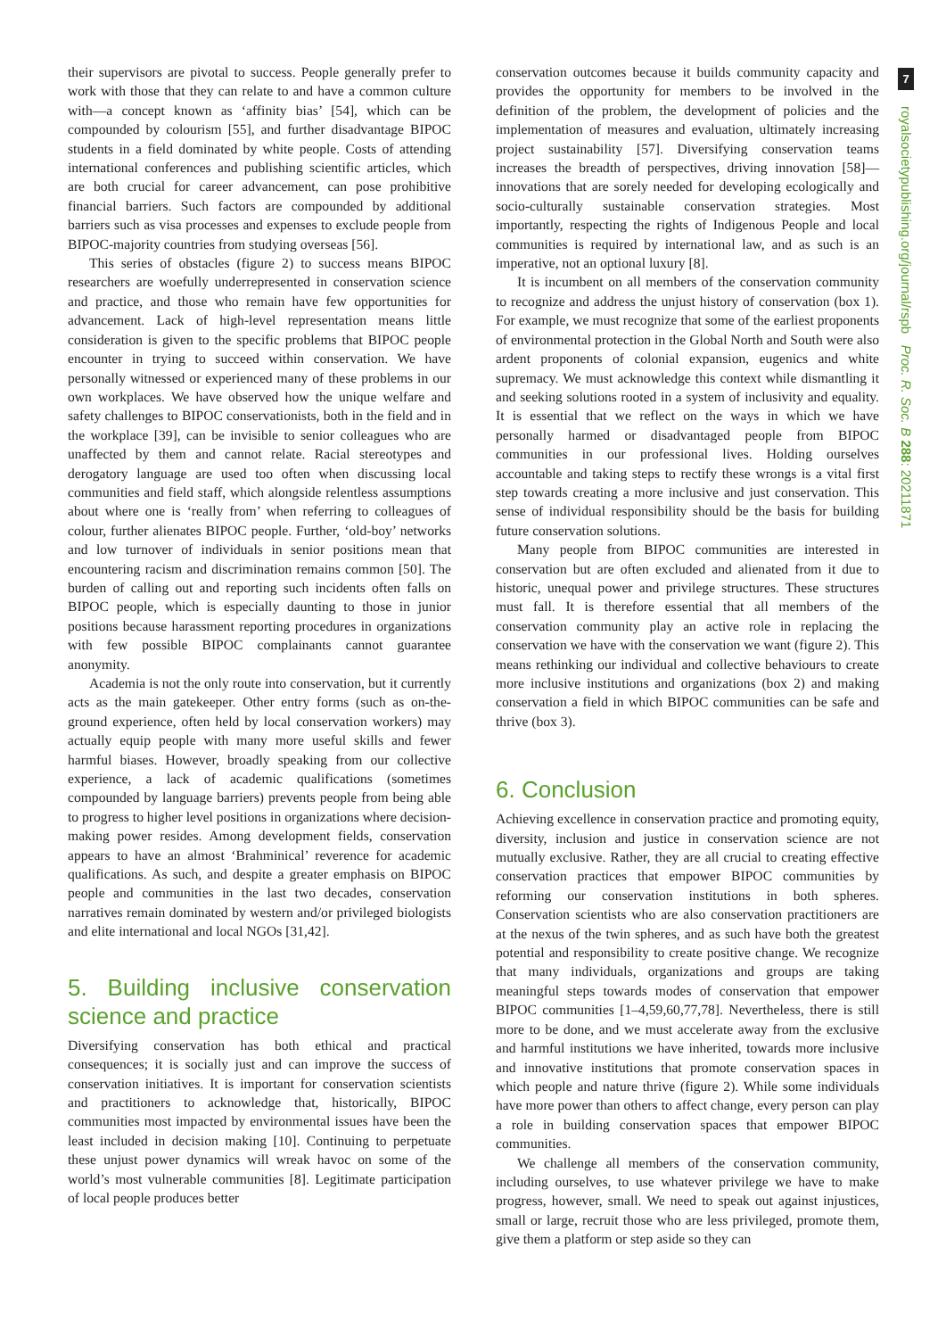their supervisors are pivotal to success. People generally prefer to work with those that they can relate to and have a common culture with—a concept known as ‘affinity bias’ [54], which can be compounded by colourism [55], and further disadvantage BIPOC students in a field dominated by white people. Costs of attending international conferences and publishing scientific articles, which are both crucial for career advancement, can pose prohibitive financial barriers. Such factors are compounded by additional barriers such as visa processes and expenses to exclude people from BIPOC-majority countries from studying overseas [56].
This series of obstacles (figure 2) to success means BIPOC researchers are woefully underrepresented in conservation science and practice, and those who remain have few opportunities for advancement. Lack of high-level representation means little consideration is given to the specific problems that BIPOC people encounter in trying to succeed within conservation. We have personally witnessed or experienced many of these problems in our own workplaces. We have observed how the unique welfare and safety challenges to BIPOC conservationists, both in the field and in the workplace [39], can be invisible to senior colleagues who are unaffected by them and cannot relate. Racial stereotypes and derogatory language are used too often when discussing local communities and field staff, which alongside relentless assumptions about where one is ‘really from’ when referring to colleagues of colour, further alienates BIPOC people. Further, ‘old-boy’ networks and low turnover of individuals in senior positions mean that encountering racism and discrimination remains common [50]. The burden of calling out and reporting such incidents often falls on BIPOC people, which is especially daunting to those in junior positions because harassment reporting procedures in organizations with few possible BIPOC complainants cannot guarantee anonymity.
Academia is not the only route into conservation, but it currently acts as the main gatekeeper. Other entry forms (such as on-the-ground experience, often held by local conservation workers) may actually equip people with many more useful skills and fewer harmful biases. However, broadly speaking from our collective experience, a lack of academic qualifications (sometimes compounded by language barriers) prevents people from being able to progress to higher level positions in organizations where decision-making power resides. Among development fields, conservation appears to have an almost ‘Brahminical’ reverence for academic qualifications. As such, and despite a greater emphasis on BIPOC people and communities in the last two decades, conservation narratives remain dominated by western and/or privileged biologists and elite international and local NGOs [31,42].
5. Building inclusive conservation science and practice
Diversifying conservation has both ethical and practical consequences; it is socially just and can improve the success of conservation initiatives. It is important for conservation scientists and practitioners to acknowledge that, historically, BIPOC communities most impacted by environmental issues have been the least included in decision making [10]. Continuing to perpetuate these unjust power dynamics will wreak havoc on some of the world’s most vulnerable communities [8]. Legitimate participation of local people produces better
conservation outcomes because it builds community capacity and provides the opportunity for members to be involved in the definition of the problem, the development of policies and the implementation of measures and evaluation, ultimately increasing project sustainability [57]. Diversifying conservation teams increases the breadth of perspectives, driving innovation [58]—innovations that are sorely needed for developing ecologically and socio-culturally sustainable conservation strategies. Most importantly, respecting the rights of Indigenous People and local communities is required by international law, and as such is an imperative, not an optional luxury [8].
It is incumbent on all members of the conservation community to recognize and address the unjust history of conservation (box 1). For example, we must recognize that some of the earliest proponents of environmental protection in the Global North and South were also ardent proponents of colonial expansion, eugenics and white supremacy. We must acknowledge this context while dismantling it and seeking solutions rooted in a system of inclusivity and equality. It is essential that we reflect on the ways in which we have personally harmed or disadvantaged people from BIPOC communities in our professional lives. Holding ourselves accountable and taking steps to rectify these wrongs is a vital first step towards creating a more inclusive and just conservation. This sense of individual responsibility should be the basis for building future conservation solutions.
Many people from BIPOC communities are interested in conservation but are often excluded and alienated from it due to historic, unequal power and privilege structures. These structures must fall. It is therefore essential that all members of the conservation community play an active role in replacing the conservation we have with the conservation we want (figure 2). This means rethinking our individual and collective behaviours to create more inclusive institutions and organizations (box 2) and making conservation a field in which BIPOC communities can be safe and thrive (box 3).
6. Conclusion
Achieving excellence in conservation practice and promoting equity, diversity, inclusion and justice in conservation science are not mutually exclusive. Rather, they are all crucial to creating effective conservation practices that empower BIPOC communities by reforming our conservation institutions in both spheres. Conservation scientists who are also conservation practitioners are at the nexus of the twin spheres, and as such have both the greatest potential and responsibility to create positive change. We recognize that many individuals, organizations and groups are taking meaningful steps towards modes of conservation that empower BIPOC communities [1–4,59,60,77,78]. Nevertheless, there is still more to be done, and we must accelerate away from the exclusive and harmful institutions we have inherited, towards more inclusive and innovative institutions that promote conservation spaces in which people and nature thrive (figure 2). While some individuals have more power than others to affect change, every person can play a role in building conservation spaces that empower BIPOC communities.
We challenge all members of the conservation community, including ourselves, to use whatever privilege we have to make progress, however, small. We need to speak out against injustices, small or large, recruit those who are less privileged, promote them, give them a platform or step aside so they can
7
royalsocietypublishing.org/journal/rspb Proc. R. Soc. B 288: 20211871